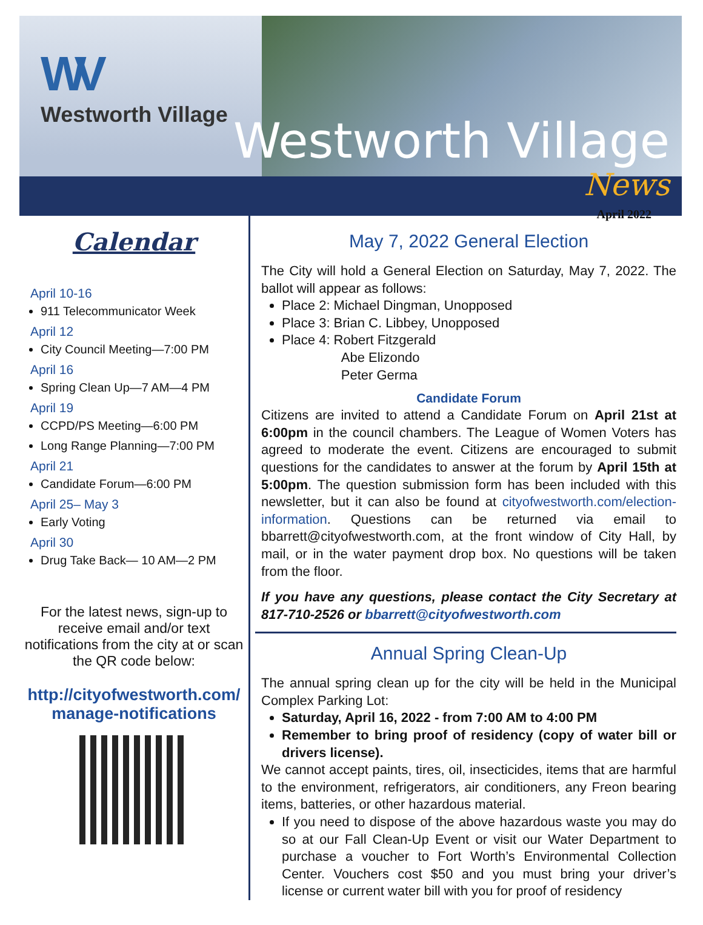WV
Westworth Village
Westworth Village
News
April 2022
Calendar
April 10-16
911 Telecommunicator Week
April 12
City Council Meeting—7:00 PM
April 16
Spring Clean Up—7 AM—4 PM
April 19
CCPD/PS Meeting—6:00 PM
Long Range Planning—7:00 PM
April 21
Candidate Forum—6:00 PM
April 25– May 3
Early Voting
April 30
Drug Take Back— 10 AM—2 PM
For the latest news, sign-up to receive email and/or text notifications from the city at or scan the QR code below:
http://cityofwestworth.com/ manage-notifications
May 7, 2022 General Election
The City will hold a General Election on Saturday, May 7, 2022. The ballot will appear as follows:
Place 2: Michael Dingman, Unopposed
Place 3: Brian C. Libbey, Unopposed
Place 4: Robert Fitzgerald
Abe Elizondo
Peter Germa
Candidate Forum
Citizens are invited to attend a Candidate Forum on April 21st at 6:00pm in the council chambers. The League of Women Voters has agreed to moderate the event. Citizens are encouraged to submit questions for the candidates to answer at the forum by April 15th at 5:00pm. The question submission form has been included with this newsletter, but it can also be found at cityofwestworth.com/election-information. Questions can be returned via email to bbarrett@cityofwestworth.com, at the front window of City Hall, by mail, or in the water payment drop box. No questions will be taken from the floor.
If you have any questions, please contact the City Secretary at 817-710-2526 or bbarrett@cityofwestworth.com
Annual Spring Clean-Up
The annual spring clean up for the city will be held in the Municipal Complex Parking Lot:
Saturday, April 16, 2022 - from 7:00 AM to 4:00 PM
Remember to bring proof of residency (copy of water bill or drivers license).
We cannot accept paints, tires, oil, insecticides, items that are harmful to the environment, refrigerators, air conditioners, any Freon bearing items, batteries, or other hazardous material.
If you need to dispose of the above hazardous waste you may do so at our Fall Clean-Up Event or visit our Water Department to purchase a voucher to Fort Worth’s Environmental Collection Center. Vouchers cost $50 and you must bring your driver’s license or current water bill with you for proof of residency